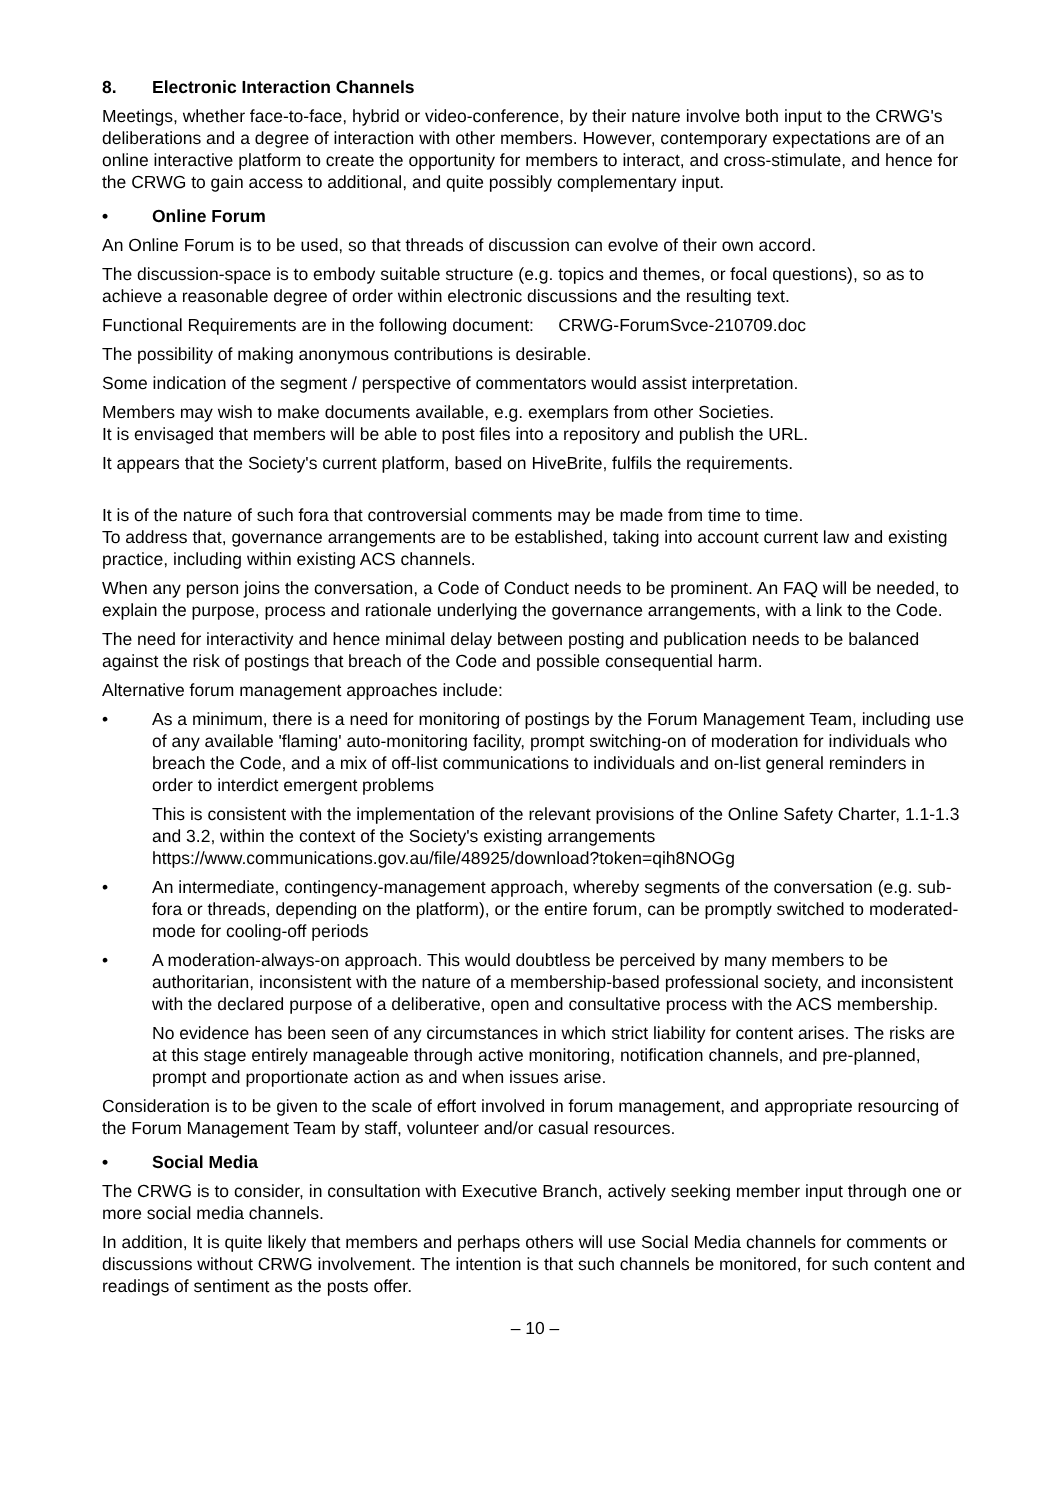8. Electronic Interaction Channels
Meetings, whether face-to-face, hybrid or video-conference, by their nature involve both input to the CRWG's deliberations and a degree of interaction with other members. However, contemporary expectations are of an online interactive platform to create the opportunity for members to interact, and cross-stimulate, and hence for the CRWG to gain access to additional, and quite possibly complementary input.
• Online Forum
An Online Forum is to be used, so that threads of discussion can evolve of their own accord.
The discussion-space is to embody suitable structure (e.g. topics and themes, or focal questions), so as to achieve a reasonable degree of order within electronic discussions and the resulting text.
Functional Requirements are in the following document: CRWG-ForumSvce-210709.doc
The possibility of making anonymous contributions is desirable.
Some indication of the segment / perspective of commentators would assist interpretation.
Members may wish to make documents available, e.g. exemplars from other Societies.
It is envisaged that members will be able to post files into a repository and publish the URL.
It appears that the Society's current platform, based on HiveBrite, fulfils the requirements.
It is of the nature of such fora that controversial comments may be made from time to time.
To address that, governance arrangements are to be established, taking into account current law and existing practice, including within existing ACS channels.
When any person joins the conversation, a Code of Conduct needs to be prominent. An FAQ will be needed, to explain the purpose, process and rationale underlying the governance arrangements, with a link to the Code.
The need for interactivity and hence minimal delay between posting and publication needs to be balanced against the risk of postings that breach of the Code and possible consequential harm.
Alternative forum management approaches include:
• As a minimum, there is a need for monitoring of postings by the Forum Management Team, including use of any available 'flaming' auto-monitoring facility, prompt switching-on of moderation for individuals who breach the Code, and a mix of off-list communications to individuals and on-list general reminders in order to interdict emergent problems
This is consistent with the implementation of the relevant provisions of the Online Safety Charter, 1.1-1.3 and 3.2, within the context of the Society's existing arrangements
https://www.communications.gov.au/file/48925/download?token=qih8NOGg
• An intermediate, contingency-management approach, whereby segments of the conversation (e.g. sub-fora or threads, depending on the platform), or the entire forum, can be promptly switched to moderated-mode for cooling-off periods
• A moderation-always-on approach. This would doubtless be perceived by many members to be authoritarian, inconsistent with the nature of a membership-based professional society, and inconsistent with the declared purpose of a deliberative, open and consultative process with the ACS membership.
No evidence has been seen of any circumstances in which strict liability for content arises. The risks are at this stage entirely manageable through active monitoring, notification channels, and pre-planned, prompt and proportionate action as and when issues arise.
Consideration is to be given to the scale of effort involved in forum management, and appropriate resourcing of the Forum Management Team by staff, volunteer and/or casual resources.
• Social Media
The CRWG is to consider, in consultation with Executive Branch, actively seeking member input through one or more social media channels.
In addition, It is quite likely that members and perhaps others will use Social Media channels for comments or discussions without CRWG involvement. The intention is that such channels be monitored, for such content and readings of sentiment as the posts offer.
– 10 –